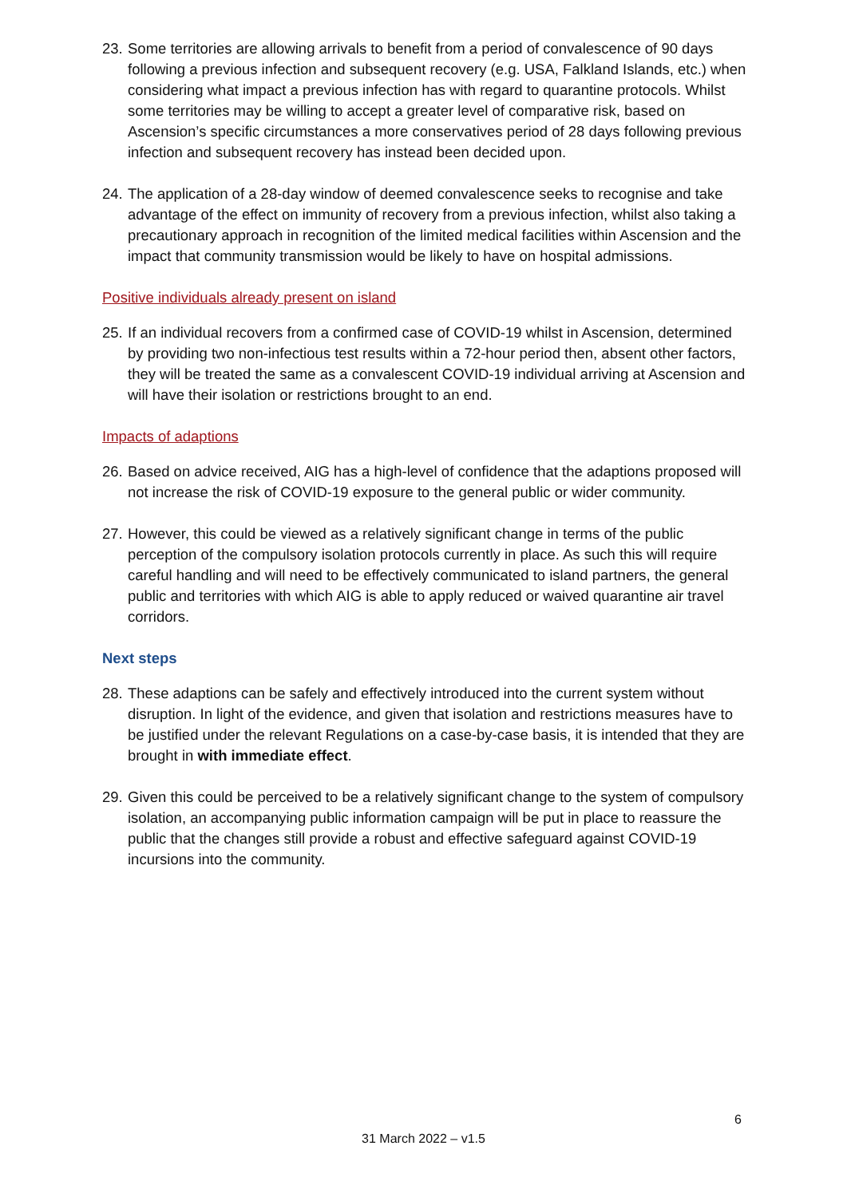23. Some territories are allowing arrivals to benefit from a period of convalescence of 90 days following a previous infection and subsequent recovery (e.g. USA, Falkland Islands, etc.) when considering what impact a previous infection has with regard to quarantine protocols. Whilst some territories may be willing to accept a greater level of comparative risk, based on Ascension’s specific circumstances a more conservatives period of 28 days following previous infection and subsequent recovery has instead been decided upon.
24. The application of a 28-day window of deemed convalescence seeks to recognise and take advantage of the effect on immunity of recovery from a previous infection, whilst also taking a precautionary approach in recognition of the limited medical facilities within Ascension and the impact that community transmission would be likely to have on hospital admissions.
Positive individuals already present on island
25. If an individual recovers from a confirmed case of COVID-19 whilst in Ascension, determined by providing two non-infectious test results within a 72-hour period then, absent other factors, they will be treated the same as a convalescent COVID-19 individual arriving at Ascension and will have their isolation or restrictions brought to an end.
Impacts of adaptions
26. Based on advice received, AIG has a high-level of confidence that the adaptions proposed will not increase the risk of COVID-19 exposure to the general public or wider community.
27. However, this could be viewed as a relatively significant change in terms of the public perception of the compulsory isolation protocols currently in place. As such this will require careful handling and will need to be effectively communicated to island partners, the general public and territories with which AIG is able to apply reduced or waived quarantine air travel corridors.
Next steps
28. These adaptions can be safely and effectively introduced into the current system without disruption. In light of the evidence, and given that isolation and restrictions measures have to be justified under the relevant Regulations on a case-by-case basis, it is intended that they are brought in with immediate effect.
29. Given this could be perceived to be a relatively significant change to the system of compulsory isolation, an accompanying public information campaign will be put in place to reassure the public that the changes still provide a robust and effective safeguard against COVID-19 incursions into the community.
6
31 March 2022 – v1.5